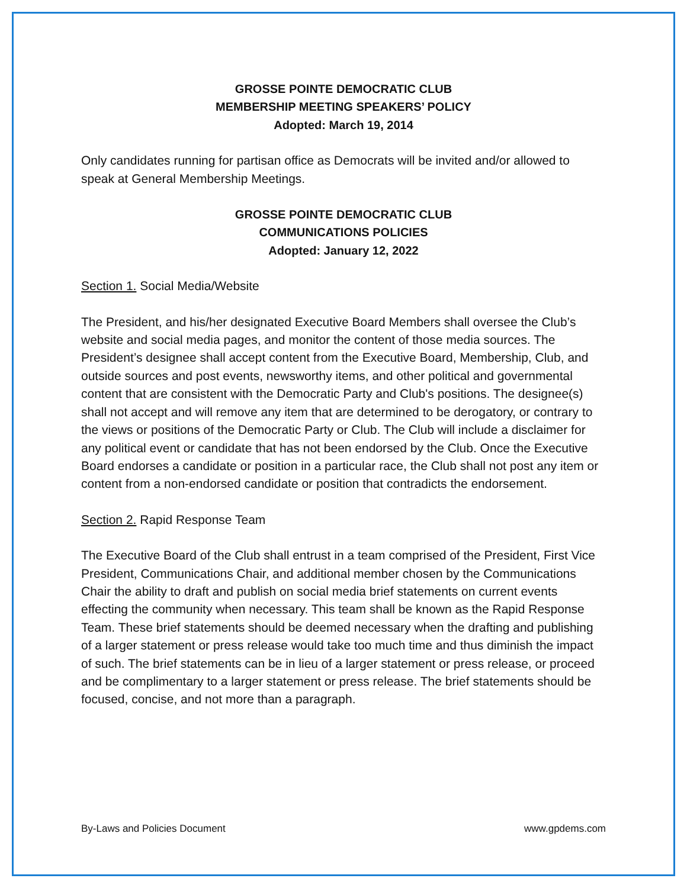GROSSE POINTE DEMOCRATIC CLUB
MEMBERSHIP MEETING SPEAKERS’ POLICY
Adopted: March 19, 2014
Only candidates running for partisan office as Democrats will be invited and/or allowed to speak at General Membership Meetings.
GROSSE POINTE DEMOCRATIC CLUB
COMMUNICATIONS POLICIES
Adopted: January 12, 2022
Section 1. Social Media/Website
The President, and his/her designated Executive Board Members shall oversee the Club’s website and social media pages, and monitor the content of those media sources. The President’s designee shall accept content from the Executive Board, Membership, Club, and outside sources and post events, newsworthy items, and other political and governmental content that are consistent with the Democratic Party and Club's positions. The designee(s) shall not accept and will remove any item that are determined to be derogatory, or contrary to the views or positions of the Democratic Party or Club. The Club will include a disclaimer for any political event or candidate that has not been endorsed by the Club. Once the Executive Board endorses a candidate or position in a particular race, the Club shall not post any item or content from a non-endorsed candidate or position that contradicts the endorsement.
Section 2. Rapid Response Team
The Executive Board of the Club shall entrust in a team comprised of the President, First Vice President, Communications Chair, and additional member chosen by the Communications Chair the ability to draft and publish on social media brief statements on current events effecting the community when necessary. This team shall be known as the Rapid Response Team. These brief statements should be deemed necessary when the drafting and publishing of a larger statement or press release would take too much time and thus diminish the impact of such. The brief statements can be in lieu of a larger statement or press release, or proceed and be complimentary to a larger statement or press release. The brief statements should be focused, concise, and not more than a paragraph.
By-Laws and Policies Document www.gpdems.com